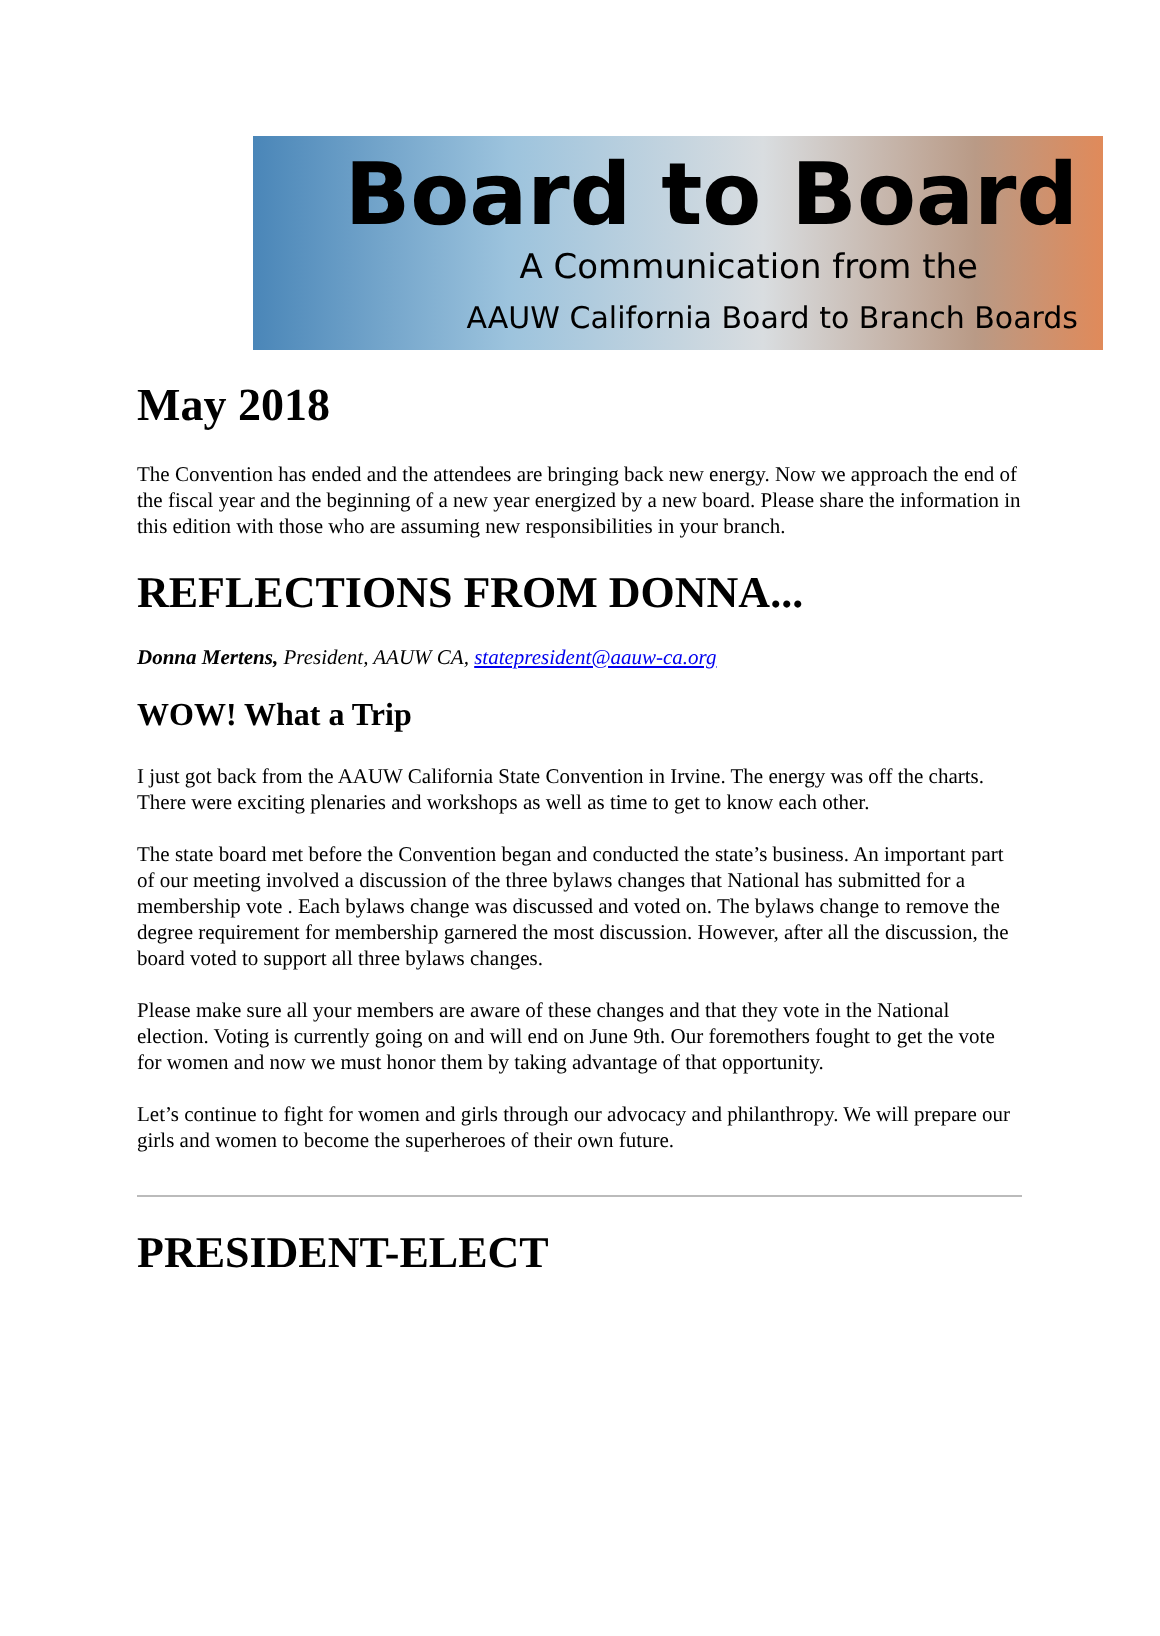Board to Board
A Communication from the
AAUW California Board to Branch Boards
May 2018
The Convention has ended and the attendees are bringing back new energy. Now we approach the end of the fiscal year and the beginning of a new year energized by a new board. Please share the information in this edition with those who are assuming new responsibilities in your branch.
REFLECTIONS FROM DONNA...
Donna Mertens, President, AAUW CA, statepresident@aauw-ca.org
WOW! What a Trip
I just got back from the AAUW California State Convention in Irvine. The energy was off the charts. There were exciting plenaries and workshops as well as time to get to know each other.
The state board met before the Convention began and conducted the state’s business. An important part of our meeting involved a discussion of the three bylaws changes that National has submitted for a membership vote . Each bylaws change was discussed and voted on. The bylaws change to remove the degree requirement for membership garnered the most discussion. However, after all the discussion, the board voted to support all three bylaws changes.
Please make sure all your members are aware of these changes and that they vote in the National election. Voting is currently going on and will end on June 9th. Our foremothers fought to get the vote for women and now we must honor them by taking advantage of that opportunity.
Let’s continue to fight for women and girls through our advocacy and philanthropy. We will prepare our girls and women to become the superheroes of their own future.
PRESIDENT-ELECT